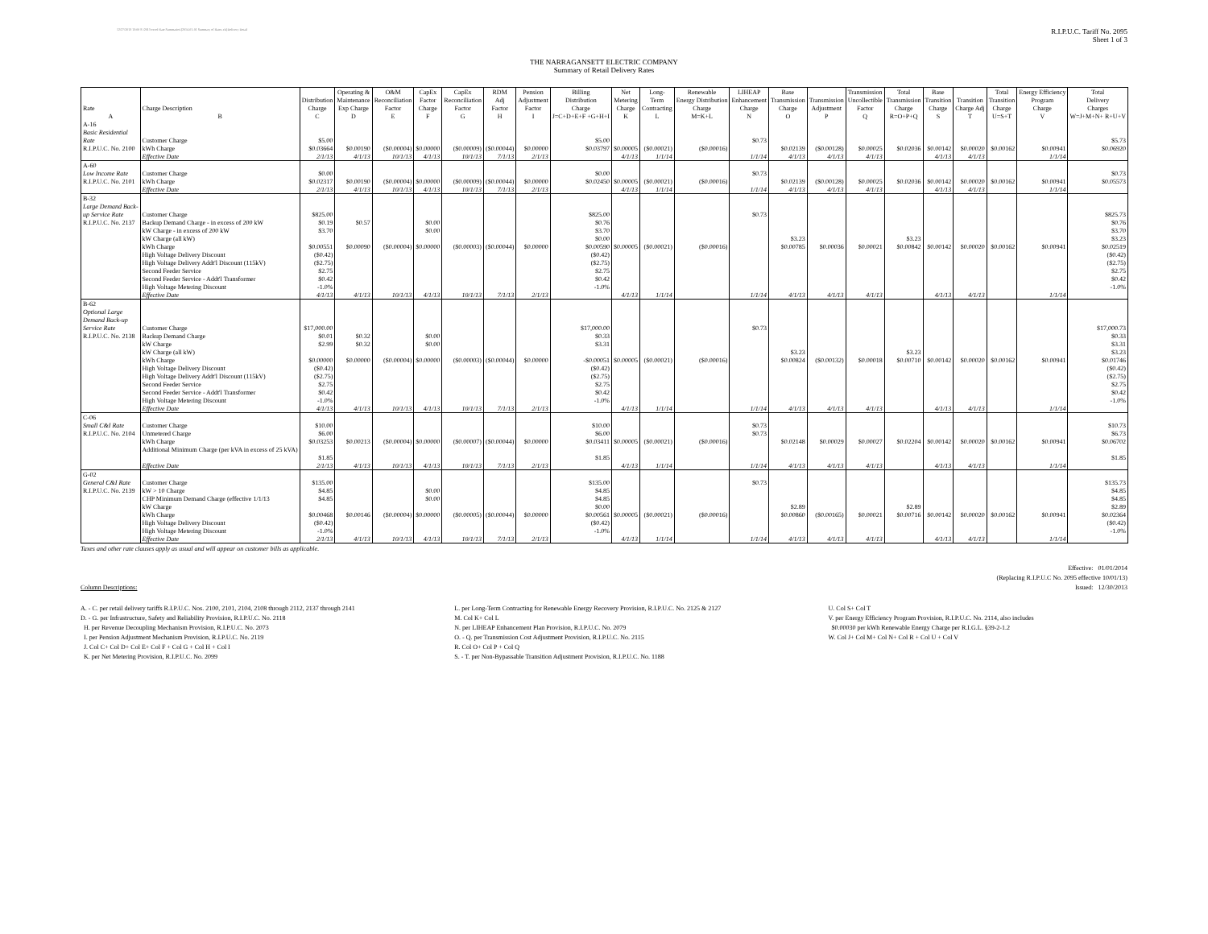12/27/2013 13:00 S:\2013 excel Rate Summaries\[2014-01-01 Summary of Rates.xls]Delivery Detail R.I.P.U.C. Tariff No. 2095
Sheet 1 of 3
THE NARRAGANSETT ELECTRIC COMPANY
Summary of Retail Delivery Rates
| | | | Operating & | O&M | CapEx | CapEx | RDM | Pension | Billing | Net | Long- | Renewable | LIHEAP | Base | | Transmission | Total | Base | | Total | Energy Efficiency | Total |
| --- | --- | --- | --- | --- | --- | --- | --- | --- | --- | --- | --- | --- | --- | --- | --- | --- | --- | --- | --- | --- | --- | --- |
| | | Distribution | Maintenance | Reconciliation | Factor | Reconciliation | Adj | Adjustment | Distribution | Metering | Term | Energy Distribution | Enhancement | Transmission | Transmission | Uncollectible | Transmission | Transition | Transition | Transition | Program | Delivery |
| Rate | Charge Description | Charge | Exp Charge | Factor | Charge | Factor | Factor | Factor | Charge | Charge | Contracting | Charge | Charge | Charge | Adjustment | Factor | Charge | Charge | Charge Adj | Charge | Charge | Charges |
| A | B | C | D | E | F | G | H | I | J=C+D+E+F +G+H+I | K | L | M=K+L | N | O | P | Q | R=O+P+Q | S | T | U=S+T | V | W=J+M+N+ R+U+V |
| A-16 | | | | | | | | | | | | | | | | | | | | | | |
| Basic Residential | | | | | | | | | | | | | | | | | | | | | | |
| Rate | Customer Charge | $5.00 | | | | | | | $5.00 | | | | $0.73 | | | | | | | | | $5.73 |
| R.I.P.U.C. No. 2100 | kWh Charge | $0.03664 | $0.00190 | ($0.00004) | $0.00000 | ($0.00009) | ($0.00044) | $0.00000 | $0.03797 | $0.00005 | ($0.00021) | ($0.00016) | | $0.02139 | ($0.00128) | $0.00025 | $0.02036 | $0.00142 | $0.00020 | $0.00162 | $0.00941 | $0.06920 |
| | Effective Date | 2/1/13 | 4/1/13 | 10/1/13 | 4/1/13 | 10/1/13 | 7/1/13 | 2/1/13 | | 4/1/13 | 1/1/14 | | 1/1/14 | 4/1/13 | 4/1/13 | 4/1/13 | | 4/1/13 | 4/1/13 | | 1/1/14 | |
| A-60 | | | | | | | | | | | | | | | | | | | | | | |
| Low Income Rate | Customer Charge | $0.00 | | | | | | | $0.00 | | | | $0.73 | | | | | | | | | $0.73 |
| R.I.P.U.C. No. 2101 | kWh Charge | $0.02317 | $0.00190 | ($0.00004) | $0.00000 | ($0.00009) | ($0.00044) | $0.00000 | $0.02450 | $0.00005 | ($0.00021) | ($0.00016) | | $0.02139 | ($0.00128) | $0.00025 | $0.02036 | $0.00142 | $0.00020 | $0.00162 | $0.00941 | $0.05573 |
| | Effective Date | 2/1/13 | 4/1/13 | 10/1/13 | 4/1/13 | 10/1/13 | 7/1/13 | 2/1/13 | | 4/1/13 | 1/1/14 | | 1/1/14 | 4/1/13 | 4/1/13 | 4/1/13 | | 4/1/13 | 4/1/13 | | 1/1/14 | |
| B-32 | | | | | | | | | | | | | | | | | | | | | | |
| Large Demand Back- | | | | | | | | | | | | | | | | | | | | | | |
| up Service Rate | Customer Charge | $825.00 | | | | | | | $825.00 | | | | $0.73 | | | | | | | | | $825.73 |
| R.I.P.U.C. No. 2137 | Backup Demand Charge - in excess of 200 kW | $0.19 | $0.57 | | $0.00 | | | | $0.76 | | | | | | | | | | | | | $0.76 |
| | kW Charge - in excess of 200 kW | $3.70 | | | $0.00 | | | | $3.70 | | | | | | | | | | | | | $3.70 |
| | kW Charge (all kW) | | | | | | | | $0.00 | | | | | $3.23 | | | $3.23 | | | | | $3.23 |
| | kWh Charge | $0.00551 | $0.00090 | ($0.00004) | $0.00000 | ($0.00003) | ($0.00044) | $0.00000 | $0.00590 | $0.00005 | ($0.00021) | ($0.00016) | | $0.00785 | $0.00036 | $0.00021 | $0.00842 | $0.00142 | $0.00020 | $0.00162 | $0.00941 | $0.02519 |
| | High Voltage Delivery Discount | ($0.42) | | | | | | | ($0.42) | | | | | | | | | | | | | ($0.42) |
| | High Voltage Delivery Addt'l Discount (115kV) | ($2.75) | | | | | | | ($2.75) | | | | | | | | | | | | | ($2.75) |
| | Second Feeder Service | $2.75 | | | | | | | $2.75 | | | | | | | | | | | | | $2.75 |
| | Second Feeder Service - Addt'l Transformer | $0.42 | | | | | | | $0.42 | | | | | | | | | | | | | $0.42 |
| | High Voltage Metering Discount | -1.0% | | | | | | | -1.0% | | | | | | | | | | | | | -1.0% |
| | Effective Date | 4/1/13 | 4/1/13 | 10/1/13 | 4/1/13 | 10/1/13 | 7/1/13 | 2/1/13 | | 4/1/13 | 1/1/14 | | 1/1/14 | 4/1/13 | 4/1/13 | 4/1/13 | | 4/1/13 | 4/1/13 | | 1/1/14 | |
| B-62 | | | | | | | | | | | | | | | | | | | | | | |
| Optional Large | | | | | | | | | | | | | | | | | | | | | | |
| Demand Back-up | | | | | | | | | | | | | | | | | | | | | | |
| Service Rate | Customer Charge | $17,000.00 | | | | | | | $17,000.00 | | | | $0.73 | | | | | | | | | $17,000.73 |
| R.I.P.U.C. No. 2138 | Backup Demand Charge | $0.01 | $0.32 | | $0.00 | | | | $0.33 | | | | | | | | | | | | | $0.33 |
| | kW Charge | $2.99 | $0.32 | | $0.00 | | | | $3.31 | | | | | | | | | | | | | $3.31 |
| | kW Charge (all kW) | | | | | | | | | | | | | $3.23 | | | $3.23 | | | | | $3.23 |
| | kWh Charge | $0.00000 | $0.00000 | ($0.00004) | $0.00000 | ($0.00003) | ($0.00044) | $0.00000 | -$0.00051 | $0.00005 | ($0.00021) | ($0.00016) | | $0.00824 | ($0.00132) | $0.00018 | $0.00710 | $0.00142 | $0.00020 | $0.00162 | $0.00941 | $0.01746 |
| | High Voltage Delivery Discount | ($0.42) | | | | | | | ($0.42) | | | | | | | | | | | | | ($0.42) |
| | High Voltage Delivery Addt'l Discount (115kV) | ($2.75) | | | | | | | ($2.75) | | | | | | | | | | | | | ($2.75) |
| | Second Feeder Service | $2.75 | | | | | | | $2.75 | | | | | | | | | | | | | $2.75 |
| | Second Feeder Service - Addt'l Transformer | $0.42 | | | | | | | $0.42 | | | | | | | | | | | | | $0.42 |
| | High Voltage Metering Discount | -1.0% | | | | | | | -1.0% | | | | | | | | | | | | | -1.0% |
| | Effective Date | 4/1/13 | 4/1/13 | 10/1/13 | 4/1/13 | 10/1/13 | 7/1/13 | 2/1/13 | | 4/1/13 | 1/1/14 | | 1/1/14 | 4/1/13 | 4/1/13 | 4/1/13 | | 4/1/13 | 4/1/13 | | 1/1/14 | |
| C-06 | | | | | | | | | | | | | | | | | | | | | | |
| Small C&I Rate | Customer Charge | $10.00 | | | | | | | $10.00 | | | | $0.73 | | | | | | | | | $10.73 |
| R.I.P.U.C. No. 2104 | Unmetered Charge | $6.00 | | | | | | | $6.00 | | | | $0.73 | | | | | | | | | $6.73 |
| | kWh Charge | $0.03253 | $0.00213 | ($0.00004) | $0.00000 | ($0.00007) | ($0.00044) | $0.00000 | $0.03411 | $0.00005 | ($0.00021) | ($0.00016) | | $0.02148 | $0.00029 | $0.00027 | $0.02204 | $0.00142 | $0.00020 | $0.00162 | $0.00941 | $0.06702 |
| | Additional Minimum Charge (per kVA in excess of 25 kVA) | | | | | | | | | | | | | | | | | | | | | |
| | | $1.85 | | | | | | | $1.85 | | | | | | | | | | | | | $1.85 |
| | Effective Date | 2/1/13 | 4/1/13 | 10/1/13 | 4/1/13 | 10/1/13 | 7/1/13 | 2/1/13 | | 4/1/13 | 1/1/14 | | 1/1/14 | 4/1/13 | 4/1/13 | 4/1/13 | | 4/1/13 | 4/1/13 | | 1/1/14 | |
| G-02 | | | | | | | | | | | | | | | | | | | | | | |
| General C&I Rate | Customer Charge | $135.00 | | | | | | | $135.00 | | | | $0.73 | | | | | | | | | $135.73 |
| R.I.P.U.C. No. 2139 | kW > 10 Charge | $4.85 | | | $0.00 | | | | $4.85 | | | | | | | | | | | | | $4.85 |
| | CHP Minimum Demand Charge (effective 1/1/13 | $4.85 | | | $0.00 | | | | $4.85 | | | | | | | | | | | | | $4.85 |
| | kW Charge | | | | | | | | $0.00 | | | | | $2.89 | | | $2.89 | | | | | $2.89 |
| | kWh Charge | $0.00468 | $0.00146 | ($0.00004) | $0.00000 | ($0.00005) | ($0.00044) | $0.00000 | $0.00561 | $0.00005 | ($0.00021) | ($0.00016) | | $0.00860 | ($0.00165) | $0.00021 | $0.00716 | $0.00142 | $0.00020 | $0.00162 | $0.00941 | $0.02364 |
| | High Voltage Delivery Discount | ($0.42) | | | | | | | ($0.42) | | | | | | | | | | | | | ($0.42) |
| | High Voltage Metering Discount | -1.0% | | | | | | | -1.0% | | | | | | | | | | | | | -1.0% |
| | Effective Date | 2/1/13 | 4/1/13 | 10/1/13 | 4/1/13 | 10/1/13 | 7/1/13 | 2/1/13 | | 4/1/13 | 1/1/14 | | 1/1/14 | 4/1/13 | 4/1/13 | 4/1/13 | | 4/1/13 | 4/1/13 | | 1/1/14 | |
Taxes and other rate clauses apply as usual and will appear on customer bills as applicable.
Column Descriptions:
Effective: 01/01/2014
(Replacing R.I.P.U.C No. 2095 effective 10/01/13)
Issued: 12/30/2013
A. - C. per retail delivery tariffs R.I.P.U.C. Nos. 2100, 2101, 2104, 2108 through 2112, 2137 through 2141
D. - G. per Infrastructure, Safety and Reliability Provision, R.I.P.U.C. No. 2118
H. per Revenue Decoupling Mechanism Provision, R.I.P.U.C. No. 2073
I. per Pension Adjustment Mechanism Provision, R.I.P.U.C. No. 2119
J. Col C+ Col D+ Col E+ Col F + Col G + Col H + Col I
K. per Net Metering Provision, R.I.P.U.C. No. 2099
L. per Long-Term Contracting for Renewable Energy Recovery Provision, R.I.P.U.C. No. 2125 & 2127
M. Col K+ Col L
N. per LIHEAP Enhancement Plan Provision, R.I.P.U.C. No. 2079
O. - Q. per Transmission Cost Adjustment Provision, R.I.P.U.C. No. 2115
R. Col O+ Col P + Col Q
S. - T. per Non-Bypassable Transition Adjustment Provision, R.I.P.U.C. No. 1188
U. Col S+ Col T
V. per Energy Efficiency Program Provision, R.I.P.U.C. No. 2114, also includes
$0.00030 per kWh Renewable Energy Charge per R.I.G.L. §39-2-1.2
W. Col J+ Col M+ Col N+ Col R + Col U + Col V